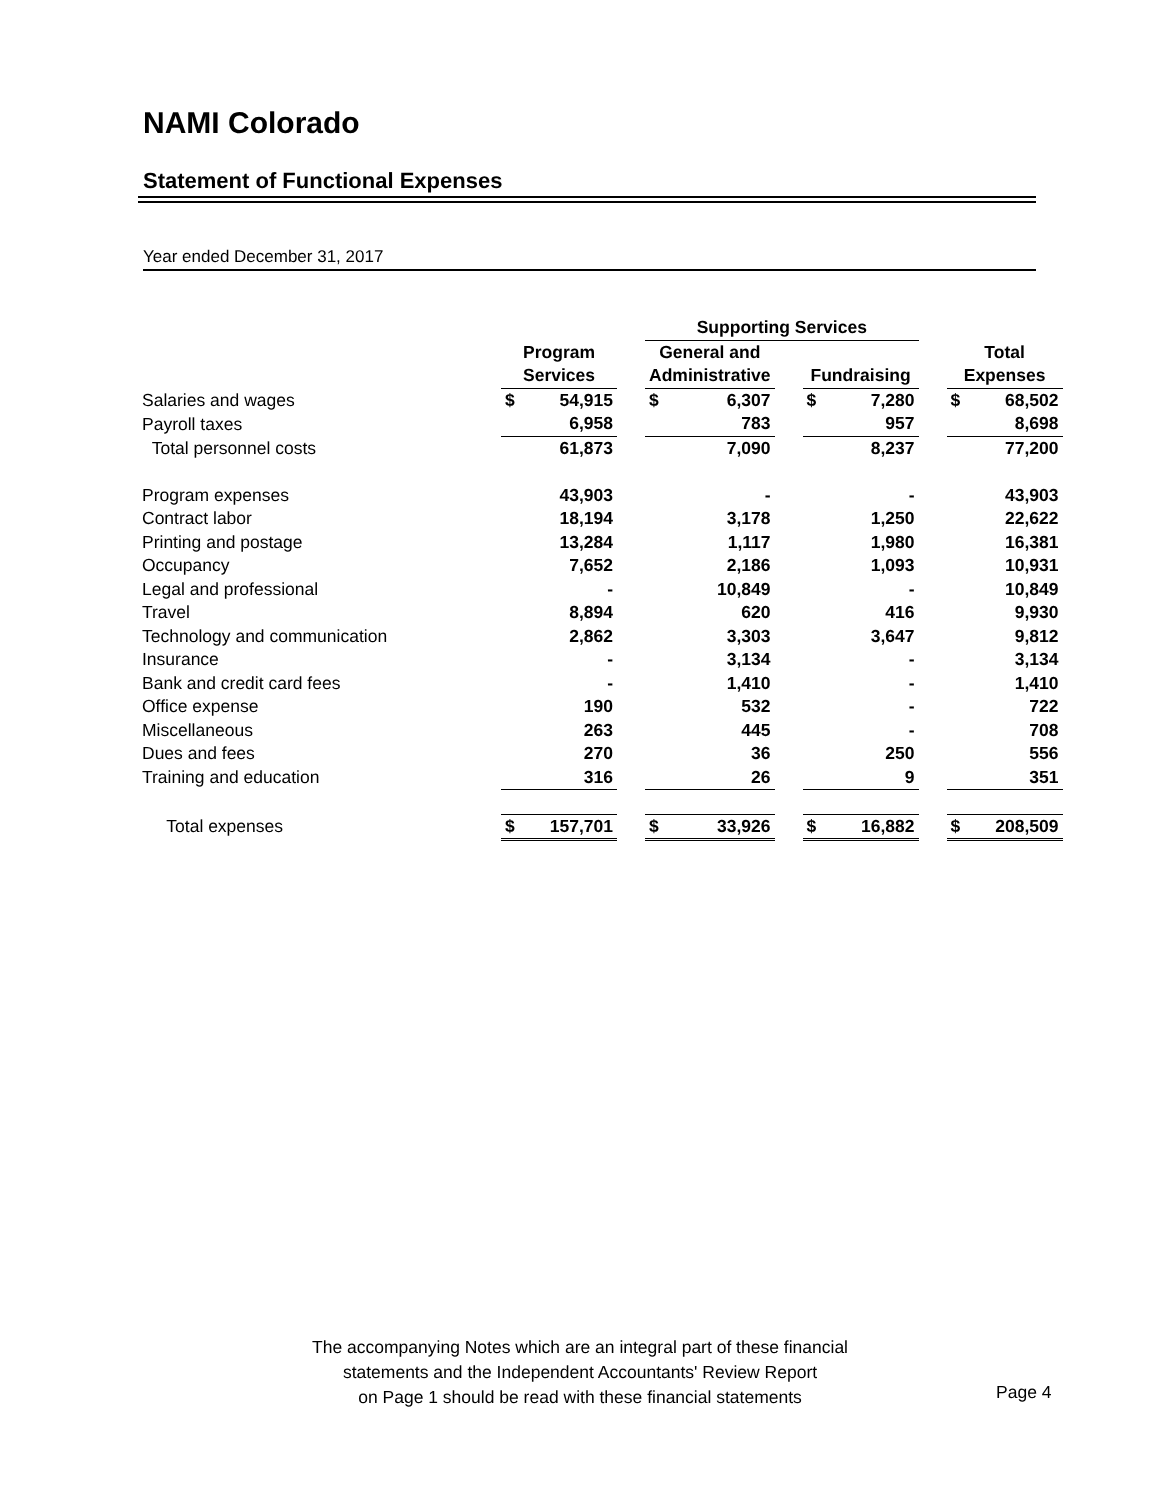NAMI Colorado
Statement of Functional Expenses
Year ended December 31, 2017
| | | | | Supporting Services | | | | | | | |
| --- | --- | --- | --- | --- | --- | --- | --- | --- | --- | --- | --- |
| | Program | | | General and | | | | | | Total | |
| | Services | | | Administrative | | | Fundraising | | | Expenses | |
| Salaries and wages | $ | 54,915 | | $ | 6,307 | | $ | 7,280 | | $ | 68,502 |
| Payroll taxes | | 6,958 | | | 783 | | | 957 | | | 8,698 |
| Total personnel costs | | 61,873 | | | 7,090 | | | 8,237 | | | 77,200 |
| Program expenses | | 43,903 | | | - | | | - | | | 43,903 |
| Contract labor | | 18,194 | | | 3,178 | | | 1,250 | | | 22,622 |
| Printing and postage | | 13,284 | | | 1,117 | | | 1,980 | | | 16,381 |
| Occupancy | | 7,652 | | | 2,186 | | | 1,093 | | | 10,931 |
| Legal and professional | | - | | | 10,849 | | | - | | | 10,849 |
| Travel | | 8,894 | | | 620 | | | 416 | | | 9,930 |
| Technology and communication | | 2,862 | | | 3,303 | | | 3,647 | | | 9,812 |
| Insurance | | - | | | 3,134 | | | - | | | 3,134 |
| Bank and credit card fees | | - | | | 1,410 | | | - | | | 1,410 |
| Office expense | | 190 | | | 532 | | | - | | | 722 |
| Miscellaneous | | 263 | | | 445 | | | - | | | 708 |
| Dues and fees | | 270 | | | 36 | | | 250 | | | 556 |
| Training and education | | 316 | | | 26 | | | 9 | | | 351 |
| Total expenses | $ | 157,701 | | $ | 33,926 | | $ | 16,882 | | $ | 208,509 |
The accompanying Notes which are an integral part of these financial
statements and the Independent Accountants' Review Report
on Page 1 should be read with these financial statements
Page 4